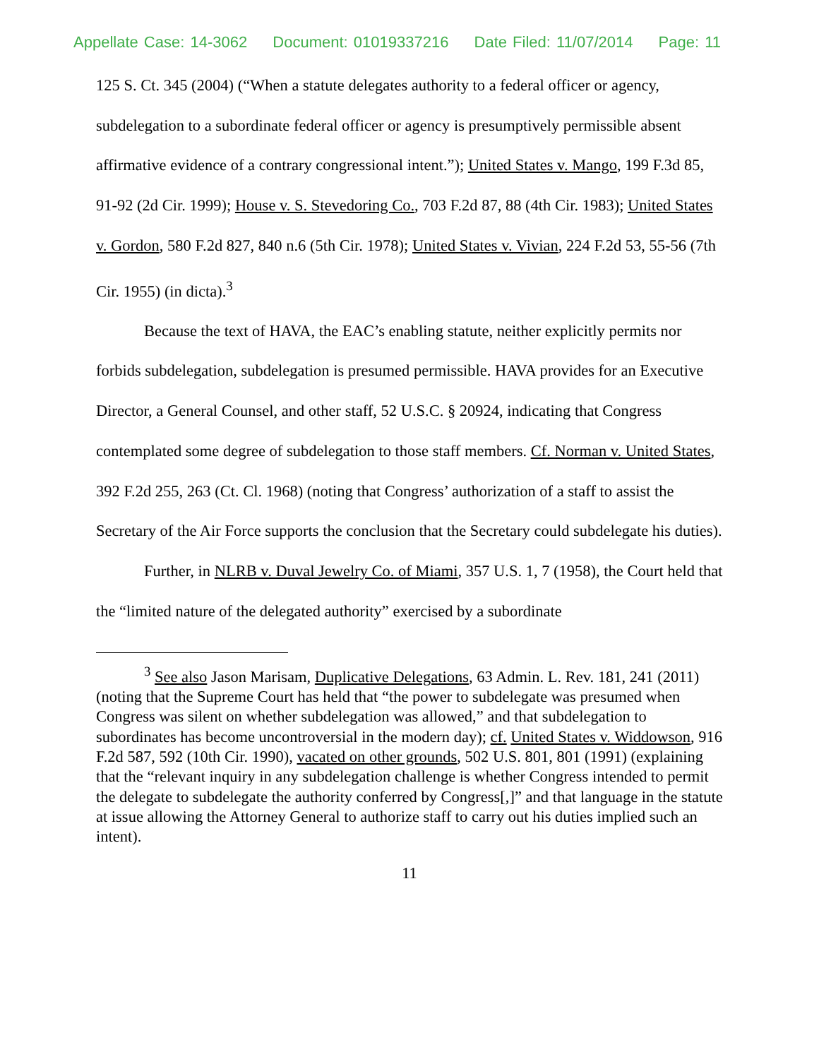Appellate Case: 14-3062 Document: 01019337216 Date Filed: 11/07/2014 Page: 11
125 S. Ct. 345 (2004) (“When a statute delegates authority to a federal officer or agency, subdelegation to a subordinate federal officer or agency is presumptively permissible absent affirmative evidence of a contrary congressional intent.”); United States v. Mango, 199 F.3d 85, 91-92 (2d Cir. 1999); House v. S. Stevedoring Co., 703 F.2d 87, 88 (4th Cir. 1983); United States v. Gordon, 580 F.2d 827, 840 n.6 (5th Cir. 1978); United States v. Vivian, 224 F.2d 53, 55-56 (7th Cir. 1955) (in dicta).<sup>3</sup>
Because the text of HAVA, the EAC’s enabling statute, neither explicitly permits nor forbids subdelegation, subdelegation is presumed permissible. HAVA provides for an Executive Director, a General Counsel, and other staff, 52 U.S.C. § 20924, indicating that Congress contemplated some degree of subdelegation to those staff members. Cf. Norman v. United States, 392 F.2d 255, 263 (Ct. Cl. 1968) (noting that Congress’ authorization of a staff to assist the Secretary of the Air Force supports the conclusion that the Secretary could subdelegate his duties).
Further, in NLRB v. Duval Jewelry Co. of Miami, 357 U.S. 1, 7 (1958), the Court held that the “limited nature of the delegated authority” exercised by a subordinate
<sup>3</sup> See also Jason Marisam, Duplicative Delegations, 63 Admin. L. Rev. 181, 241 (2011) (noting that the Supreme Court has held that “the power to subdelegate was presumed when Congress was silent on whether subdelegation was allowed,” and that subdelegation to subordinates has become uncontroversial in the modern day); cf. United States v. Widdowson, 916 F.2d 587, 592 (10th Cir. 1990), vacated on other grounds, 502 U.S. 801, 801 (1991) (explaining that the “relevant inquiry in any subdelegation challenge is whether Congress intended to permit the delegate to subdelegate the authority conferred by Congress[,]” and that language in the statute at issue allowing the Attorney General to authorize staff to carry out his duties implied such an intent).
11